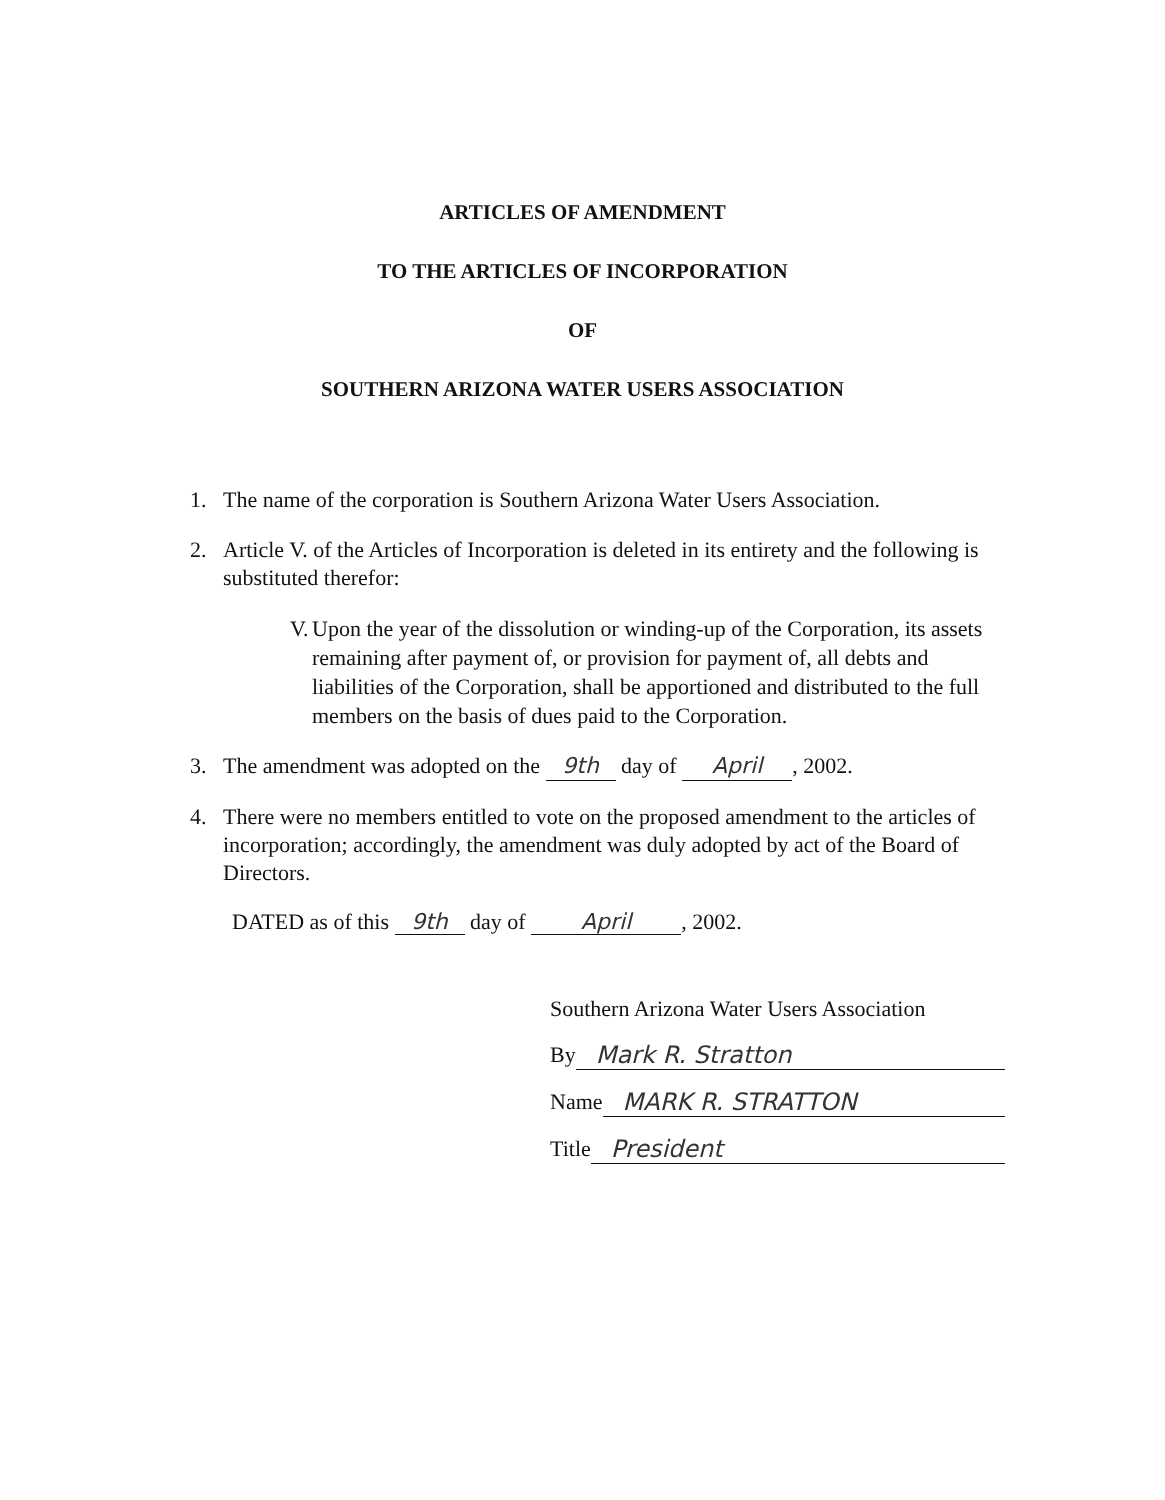ARTICLES OF AMENDMENT
TO THE ARTICLES OF INCORPORATION
OF
SOUTHERN ARIZONA WATER USERS ASSOCIATION
1. The name of the corporation is Southern Arizona Water Users Association.
2. Article V. of the Articles of Incorporation is deleted in its entirety and the following is substituted therefor:
V. Upon the year of the dissolution or winding-up of the Corporation, its assets remaining after payment of, or provision for payment of, all debts and liabilities of the Corporation, shall be apportioned and distributed to the full members on the basis of dues paid to the Corporation.
3. The amendment was adopted on the 9th day of April, 2002.
4. There were no members entitled to vote on the proposed amendment to the articles of incorporation; accordingly, the amendment was duly adopted by act of the Board of Directors.
DATED as of this 9th day of April, 2002.
Southern Arizona Water Users Association
By Mark R. Stratton
Name MARK R. STRATTON
Title President